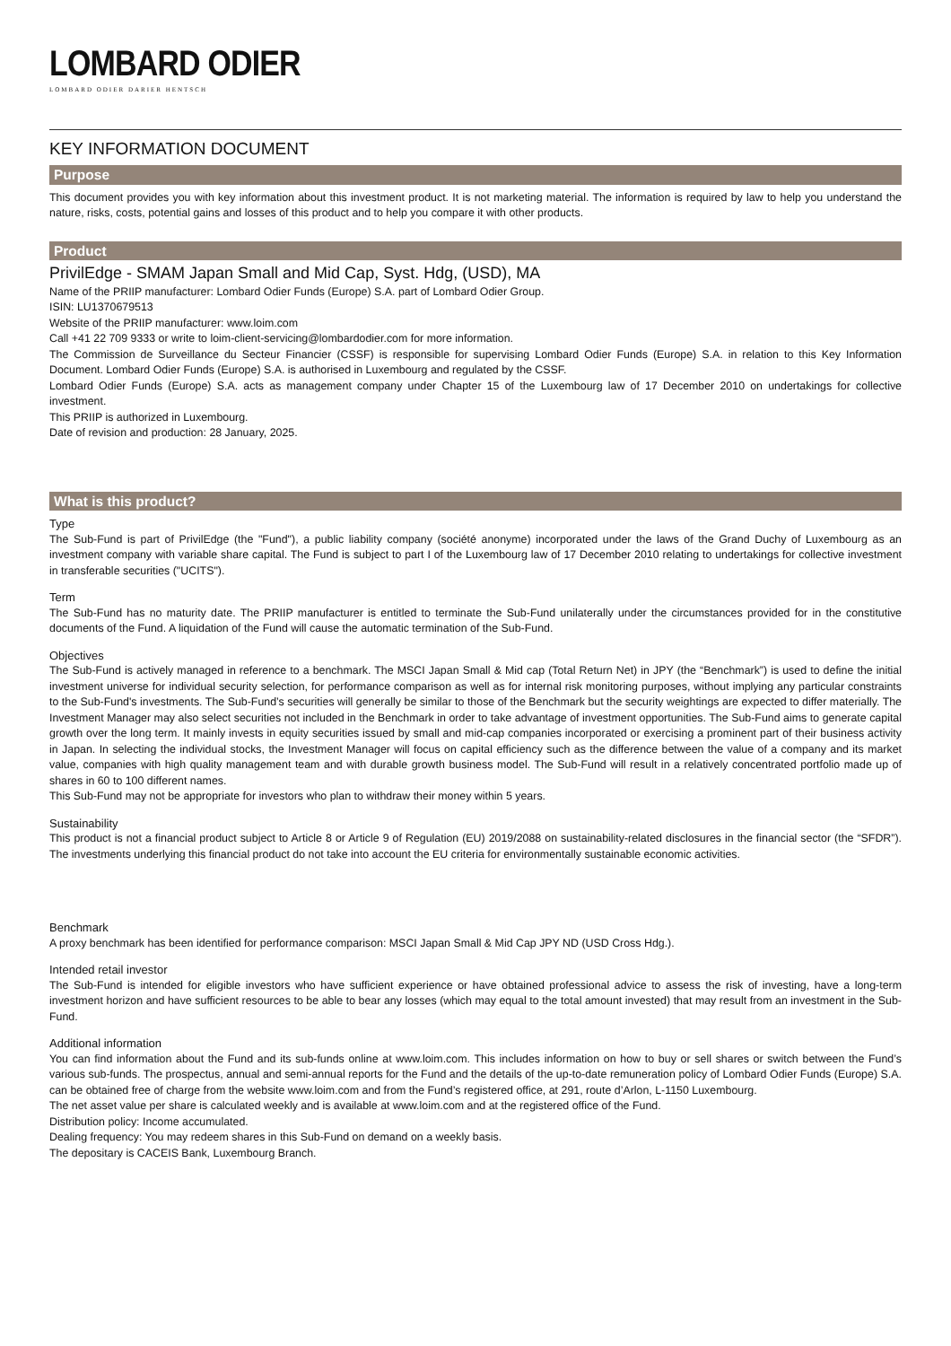LOMBARD ODIER
LOMBARD ODIER DARIER HENTSCH
KEY INFORMATION DOCUMENT
Purpose
This document provides you with key information about this investment product. It is not marketing material. The information is required by law to help you understand the nature, risks, costs, potential gains and losses of this product and to help you compare it with other products.
Product
PrivilEdge - SMAM Japan Small and Mid Cap, Syst. Hdg, (USD), MA
Name of the PRIIP manufacturer: Lombard Odier Funds (Europe) S.A. part of Lombard Odier Group.
ISIN: LU1370679513
Website of the PRIIP manufacturer: www.loim.com
Call +41 22 709 9333 or write to loim-client-servicing@lombardodier.com for more information.
The Commission de Surveillance du Secteur Financier (CSSF) is responsible for supervising Lombard Odier Funds (Europe) S.A. in relation to this Key Information Document. Lombard Odier Funds (Europe) S.A. is authorised in Luxembourg and regulated by the CSSF.
Lombard Odier Funds (Europe) S.A. acts as management company under Chapter 15 of the Luxembourg law of 17 December 2010 on undertakings for collective investment.
This PRIIP is authorized in Luxembourg.
Date of revision and production: 28 January, 2025.
What is this product?
Type
The Sub-Fund is part of PrivilEdge (the "Fund"), a public liability company (société anonyme) incorporated under the laws of the Grand Duchy of Luxembourg as an investment company with variable share capital. The Fund is subject to part I of the Luxembourg law of 17 December 2010 relating to undertakings for collective investment in transferable securities ("UCITS").
Term
The Sub-Fund has no maturity date. The PRIIP manufacturer is entitled to terminate the Sub-Fund unilaterally under the circumstances provided for in the constitutive documents of the Fund. A liquidation of the Fund will cause the automatic termination of the Sub-Fund.
Objectives
The Sub-Fund is actively managed in reference to a benchmark. The MSCI Japan Small & Mid cap (Total Return Net) in JPY (the “Benchmark”) is used to define the initial investment universe for individual security selection, for performance comparison as well as for internal risk monitoring purposes, without implying any particular constraints to the Sub-Fund's investments. The Sub-Fund’s securities will generally be similar to those of the Benchmark but the security weightings are expected to differ materially. The Investment Manager may also select securities not included in the Benchmark in order to take advantage of investment opportunities. The Sub-Fund aims to generate capital growth over the long term. It mainly invests in equity securities issued by small and mid-cap companies incorporated or exercising a prominent part of their business activity in Japan. In selecting the individual stocks, the Investment Manager will focus on capital efficiency such as the difference between the value of a company and its market value, companies with high quality management team and with durable growth business model. The Sub-Fund will result in a relatively concentrated portfolio made up of shares in 60 to 100 different names.
This Sub-Fund may not be appropriate for investors who plan to withdraw their money within 5 years.
Sustainability
This product is not a financial product subject to Article 8 or Article 9 of Regulation (EU) 2019/2088 on sustainability-related disclosures in the financial sector (the “SFDR”). The investments underlying this financial product do not take into account the EU criteria for environmentally sustainable economic activities.
Benchmark
A proxy benchmark has been identified for performance comparison: MSCI Japan Small & Mid Cap JPY ND (USD Cross Hdg.).
Intended retail investor
The Sub-Fund is intended for eligible investors who have sufficient experience or have obtained professional advice to assess the risk of investing, have a long-term investment horizon and have sufficient resources to be able to bear any losses (which may equal to the total amount invested) that may result from an investment in the Sub-Fund.
Additional information
You can find information about the Fund and its sub-funds online at www.loim.com. This includes information on how to buy or sell shares or switch between the Fund’s various sub-funds. The prospectus, annual and semi-annual reports for the Fund and the details of the up-to-date remuneration policy of Lombard Odier Funds (Europe) S.A. can be obtained free of charge from the website www.loim.com and from the Fund’s registered office, at 291, route d’Arlon, L-1150 Luxembourg.
The net asset value per share is calculated weekly and is available at www.loim.com and at the registered office of the Fund.
Distribution policy: Income accumulated.
Dealing frequency: You may redeem shares in this Sub-Fund on demand on a weekly basis.
The depositary is CACEIS Bank, Luxembourg Branch.